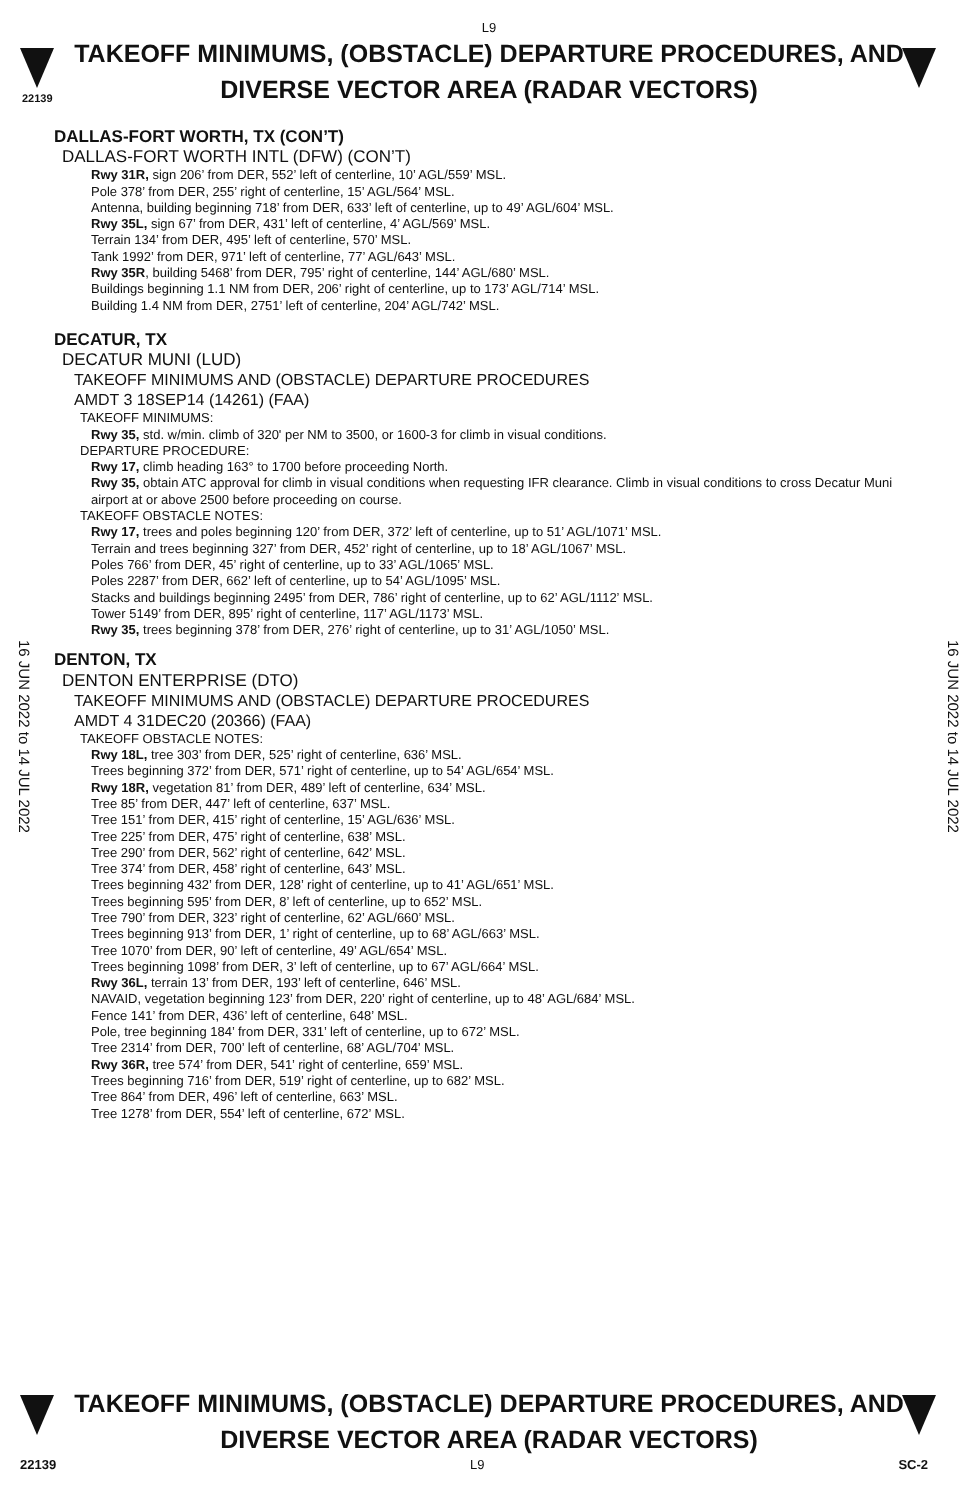L9
TAKEOFF MINIMUMS, (OBSTACLE) DEPARTURE PROCEDURES, AND
DIVERSE VECTOR AREA (RADAR VECTORS)
22139
16 JUN 2022 to 14 JUL 2022
16 JUN 2022 to 14 JUL 2022
DALLAS-FORT WORTH, TX (CON’T)
DALLAS-FORT WORTH INTL (DFW) (CON’T)
Rwy 31R, sign 206’ from DER, 552’ left of centerline, 10’ AGL/559’ MSL.
Pole 378’ from DER, 255’ right of centerline, 15’ AGL/564’ MSL.
Antenna, building beginning 718’ from DER, 633’ left of centerline, up to 49’ AGL/604’ MSL.
Rwy 35L, sign 67’ from DER, 431’ left of centerline, 4’ AGL/569’ MSL.
Terrain 134’ from DER, 495’ left of centerline, 570’ MSL.
Tank 1992’ from DER, 971’ left of centerline, 77’ AGL/643’ MSL.
Rwy 35R, building 5468’ from DER, 795’ right of centerline, 144’ AGL/680’ MSL.
Buildings beginning 1.1 NM from DER, 206’ right of centerline, up to 173’ AGL/714’ MSL.
Building 1.4 NM from DER, 2751’ left of centerline, 204’ AGL/742’ MSL.
DECATUR, TX
DECATUR MUNI (LUD)
TAKEOFF MINIMUMS AND (OBSTACLE) DEPARTURE PROCEDURES
AMDT 3 18SEP14 (14261) (FAA)
TAKEOFF MINIMUMS:
Rwy 35, std. w/min. climb of 320' per NM to 3500, or 1600-3 for climb in visual conditions.
DEPARTURE PROCEDURE:
Rwy 17, climb heading 163° to 1700 before proceeding North.
Rwy 35, obtain ATC approval for climb in visual conditions when requesting IFR clearance. Climb in visual conditions to cross Decatur Muni airport at or above 2500 before proceeding on course.
TAKEOFF OBSTACLE NOTES:
Rwy 17, trees and poles beginning 120’ from DER, 372’ left of centerline, up to 51’ AGL/1071’ MSL.
Terrain and trees beginning 327’ from DER, 452’ right of centerline, up to 18’ AGL/1067’ MSL.
Poles 766’ from DER, 45’ right of centerline, up to 33’ AGL/1065’ MSL.
Poles 2287’ from DER, 662’ left of centerline, up to 54’ AGL/1095’ MSL.
Stacks and buildings beginning 2495’ from DER, 786’ right of centerline, up to 62’ AGL/1112’ MSL.
Tower 5149’ from DER, 895’ right of centerline, 117’ AGL/1173’ MSL.
Rwy 35, trees beginning 378’ from DER, 276’ right of centerline, up to 31’ AGL/1050’ MSL.
DENTON, TX
DENTON ENTERPRISE (DTO)
TAKEOFF MINIMUMS AND (OBSTACLE) DEPARTURE PROCEDURES
AMDT 4 31DEC20 (20366) (FAA)
TAKEOFF OBSTACLE NOTES:
Rwy 18L, tree 303’ from DER, 525’ right of centerline, 636’ MSL.
Trees beginning 372’ from DER, 571’ right of centerline, up to 54’ AGL/654’ MSL.
Rwy 18R, vegetation 81’ from DER, 489’ left of centerline, 634’ MSL.
Tree 85’ from DER, 447’ left of centerline, 637’ MSL.
Tree 151’ from DER, 415’ right of centerline, 15’ AGL/636’ MSL.
Tree 225’ from DER, 475’ right of centerline, 638’ MSL.
Tree 290’ from DER, 562’ right of centerline, 642’ MSL.
Tree 374’ from DER, 458’ right of centerline, 643’ MSL.
Trees beginning 432’ from DER, 128’ right of centerline, up to 41’ AGL/651’ MSL.
Trees beginning 595’ from DER, 8’ left of centerline, up to 652’ MSL.
Tree 790’ from DER, 323’ right of centerline, 62’ AGL/660’ MSL.
Trees beginning 913’ from DER, 1’ right of centerline, up to 68’ AGL/663’ MSL.
Tree 1070’ from DER, 90’ left of centerline, 49’ AGL/654’ MSL.
Trees beginning 1098’ from DER, 3’ left of centerline, up to 67’ AGL/664’ MSL.
Rwy 36L, terrain 13’ from DER, 193’ left of centerline, 646’ MSL.
NAVAID, vegetation beginning 123’ from DER, 220’ right of centerline, up to 48’ AGL/684’ MSL.
Fence 141’ from DER, 436’ left of centerline, 648’ MSL.
Pole, tree beginning 184’ from DER, 331’ left of centerline, up to 672’ MSL.
Tree 2314’ from DER, 700’ left of centerline, 68’ AGL/704’ MSL.
Rwy 36R, tree 574’ from DER, 541’ right of centerline, 659’ MSL.
Trees beginning 716’ from DER, 519’ right of centerline, up to 682’ MSL.
Tree 864’ from DER, 496’ left of centerline, 663’ MSL.
Tree 1278’ from DER, 554’ left of centerline, 672’ MSL.
TAKEOFF MINIMUMS, (OBSTACLE) DEPARTURE PROCEDURES, AND
DIVERSE VECTOR AREA (RADAR VECTORS)
22139 L9 SC-2